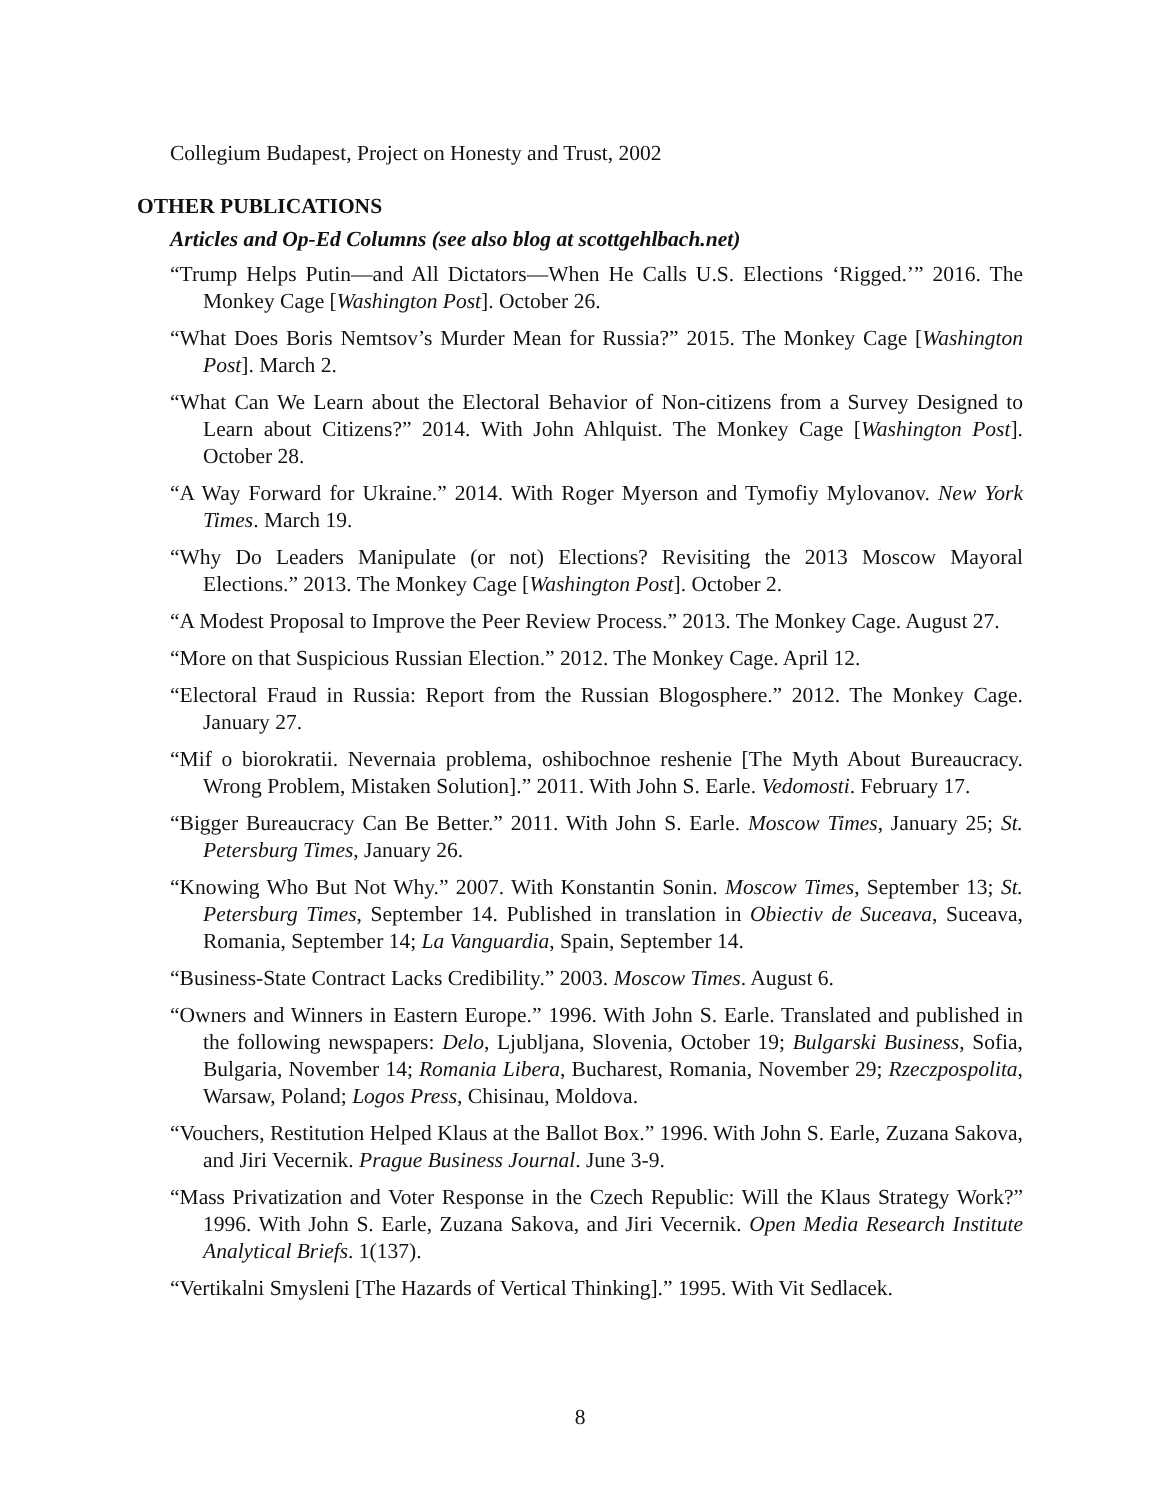Collegium Budapest, Project on Honesty and Trust, 2002
OTHER PUBLICATIONS
Articles and Op-Ed Columns (see also blog at scottgehlbach.net)
“Trump Helps Putin—and All Dictators—When He Calls U.S. Elections ‘Rigged.’” 2016. The Monkey Cage [Washington Post]. October 26.
“What Does Boris Nemtsov’s Murder Mean for Russia?” 2015. The Monkey Cage [Washington Post]. March 2.
“What Can We Learn about the Electoral Behavior of Non-citizens from a Survey Designed to Learn about Citizens?” 2014. With John Ahlquist. The Monkey Cage [Washington Post]. October 28.
“A Way Forward for Ukraine.” 2014. With Roger Myerson and Tymofiy Mylovanov. New York Times. March 19.
“Why Do Leaders Manipulate (or not) Elections? Revisiting the 2013 Moscow Mayoral Elections.” 2013. The Monkey Cage [Washington Post]. October 2.
“A Modest Proposal to Improve the Peer Review Process.” 2013. The Monkey Cage. August 27.
“More on that Suspicious Russian Election.” 2012. The Monkey Cage. April 12.
“Electoral Fraud in Russia: Report from the Russian Blogosphere.” 2012. The Monkey Cage. January 27.
“Mif o biorokratii. Nevernaia problema, oshibochnoe reshenie [The Myth About Bureaucracy. Wrong Problem, Mistaken Solution].” 2011. With John S. Earle. Vedomosti. February 17.
“Bigger Bureaucracy Can Be Better.” 2011. With John S. Earle. Moscow Times, January 25; St. Petersburg Times, January 26.
“Knowing Who But Not Why.” 2007. With Konstantin Sonin. Moscow Times, September 13; St. Petersburg Times, September 14. Published in translation in Obiectiv de Suceava, Suceava, Romania, September 14; La Vanguardia, Spain, September 14.
“Business-State Contract Lacks Credibility.” 2003. Moscow Times. August 6.
“Owners and Winners in Eastern Europe.” 1996. With John S. Earle. Translated and published in the following newspapers: Delo, Ljubljana, Slovenia, October 19; Bulgarski Business, Sofia, Bulgaria, November 14; Romania Libera, Bucharest, Romania, November 29; Rzeczpospolita, Warsaw, Poland; Logos Press, Chisinau, Moldova.
“Vouchers, Restitution Helped Klaus at the Ballot Box.” 1996. With John S. Earle, Zuzana Sakova, and Jiri Vecernik. Prague Business Journal. June 3-9.
“Mass Privatization and Voter Response in the Czech Republic: Will the Klaus Strategy Work?” 1996. With John S. Earle, Zuzana Sakova, and Jiri Vecernik. Open Media Research Institute Analytical Briefs. 1(137).
“Vertikalni Smysleni [The Hazards of Vertical Thinking].” 1995. With Vit Sedlacek.
8